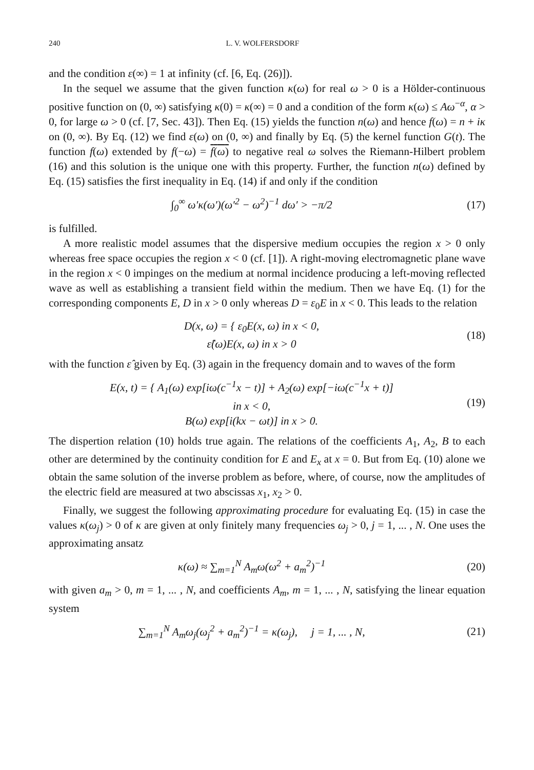240 L. V. WOLFERSDORF
and the condition ε(∞) = 1 at infinity (cf. [6, Eq. (26)]).
In the sequel we assume that the given function κ(ω) for real ω > 0 is a Hölder-continuous positive function on (0, ∞) satisfying κ(0) = κ(∞) = 0 and a condition of the form κ(ω) ≤ Aω<sup>−α</sup>, α > 0, for large ω > 0 (cf. [7, Sec. 43]). Then Eq. (15) yields the function n(ω) and hence f(ω) = n + iκ on (0, ∞). By Eq. (12) we find ε(ω) on (0, ∞) and finally by Eq. (5) the kernel function G(t). The function f(ω) extended by f(−ω) = f(ω) to negative real ω solves the Riemann-Hilbert problem (16) and this solution is the unique one with this property. Further, the function n(ω) defined by Eq. (15) satisfies the first inequality in Eq. (14) if and only if the condition
∫<sub>0</sub><sup>∞</sup> ω′κ(ω′)(ω′<sup>2</sup> − ω<sup>2</sup>)<sup>−1</sup> dω′ > −π/2 (17)
is fulfilled.
A more realistic model assumes that the dispersive medium occupies the region x > 0 only whereas free space occupies the region x < 0 (cf. [1]). A right-moving electromagnetic plane wave in the region x < 0 impinges on the medium at normal incidence producing a left-moving reflected wave as well as establishing a transient field within the medium. Then we have Eq. (1) for the corresponding components E, D in x > 0 only whereas D = ε<sub>0</sub>E in x < 0. This leads to the relation
D(x, ω) = { ε<sub>0</sub>E(x, ω) in x < 0,
ε̂(ω)E(x, ω) in x > 0 (18)
with the function ε̂ given by Eq. (3) again in the frequency domain and to waves of the form
E(x, t) = { A<sub>1</sub>(ω) exp[iω(c<sup>−1</sup>x − t)] + A<sub>2</sub>(ω) exp[−iω(c<sup>−1</sup>x + t)]
in x < 0,
B(ω) exp[i(kx − ωt)] in x > 0. (19)
The dispertion relation (10) holds true again. The relations of the coefficients A<sub>1</sub>, A<sub>2</sub>, B to each other are determined by the continuity condition for E and E<sub>x</sub> at x = 0. But from Eq. (10) alone we obtain the same solution of the inverse problem as before, where, of course, now the amplitudes of the electric field are measured at two abscissas x<sub>1</sub>, x<sub>2</sub> > 0.
Finally, we suggest the following approximating procedure for evaluating Eq. (15) in case the values κ(ω<sub>j</sub>) > 0 of κ are given at only finitely many frequencies ω<sub>j</sub> > 0, j = 1, ... , N. One uses the approximating ansatz
κ(ω) ≈ ∑<sub>m=1</sub><sup>N</sup> A<sub>m</sub> ω(ω<sup>2</sup> + a<sub>m</sub><sup>2</sup>)<sup>−1</sup> (20)
with given a<sub>m</sub> > 0, m = 1, ... , N, and coefficients A<sub>m</sub>, m = 1, ... , N, satisfying the linear equation system
∑<sub>m=1</sub><sup>N</sup> A<sub>m</sub> ω<sub>j</sub>(ω<sub>j</sub><sup>2</sup> + a<sub>m</sub><sup>2</sup>)<sup>−1</sup> = κ(ω<sub>j</sub>), j = 1, ... , N, (21)